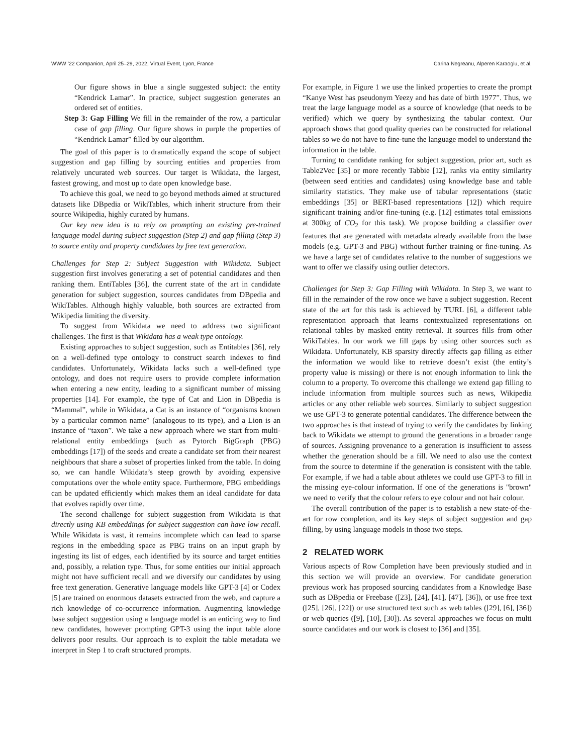WWW ’22 Companion, April 25–29, 2022, Virtual Event, Lyon, France Carina Negreanu, Alperen Karaoglu, et al.
Our figure shows in blue a single suggested subject: the entity “Kendrick Lamar”. In practice, subject suggestion generates an ordered set of entities.
Step 3: Gap Filling We fill in the remainder of the row, a particular case of gap filling. Our figure shows in purple the properties of “Kendrick Lamar” filled by our algorithm.
The goal of this paper is to dramatically expand the scope of subject suggestion and gap filling by sourcing entities and properties from relatively uncurated web sources. Our target is Wikidata, the largest, fastest growing, and most up to date open knowledge base.
To achieve this goal, we need to go beyond methods aimed at structured datasets like DBpedia or WikiTables, which inherit structure from their source Wikipedia, highly curated by humans.
Our key new idea is to rely on prompting an existing pre-trained language model during subject suggestion (Step 2) and gap filling (Step 3) to source entity and property candidates by free text generation.
Challenges for Step 2: Subject Suggestion with Wikidata. Subject suggestion first involves generating a set of potential candidates and then ranking them. EntiTables [36], the current state of the art in candidate generation for subject suggestion, sources candidates from DBpedia and WikiTables. Although highly valuable, both sources are extracted from Wikipedia limiting the diversity.
To suggest from Wikidata we need to address two significant challenges. The first is that Wikidata has a weak type ontology.
Existing approaches to subject suggestion, such as Entitables [36], rely on a well-defined type ontology to construct search indexes to find candidates. Unfortunately, Wikidata lacks such a well-defined type ontology, and does not require users to provide complete information when entering a new entity, leading to a significant number of missing properties [14]. For example, the type of Cat and Lion in DBpedia is “Mammal”, while in Wikidata, a Cat is an instance of “organisms known by a particular common name” (analogous to its type), and a Lion is an instance of “taxon”. We take a new approach where we start from multi-relational entity embeddings (such as Pytorch BigGraph (PBG) embeddings [17]) of the seeds and create a candidate set from their nearest neighbours that share a subset of properties linked from the table. In doing so, we can handle Wikidata’s steep growth by avoiding expensive computations over the whole entity space. Furthermore, PBG embeddings can be updated efficiently which makes them an ideal candidate for data that evolves rapidly over time.
The second challenge for subject suggestion from Wikidata is that directly using KB embeddings for subject suggestion can have low recall. While Wikidata is vast, it remains incomplete which can lead to sparse regions in the embedding space as PBG trains on an input graph by ingesting its list of edges, each identified by its source and target entities and, possibly, a relation type. Thus, for some entities our initial approach might not have sufficient recall and we diversify our candidates by using free text generation. Generative language models like GPT-3 [4] or Codex [5] are trained on enormous datasets extracted from the web, and capture a rich knowledge of co-occurrence information. Augmenting knowledge base subject suggestion using a language model is an enticing way to find new candidates, however prompting GPT-3 using the input table alone delivers poor results. Our approach is to exploit the table metadata we interpret in Step 1 to craft structured prompts.
For example, in Figure 1 we use the linked properties to create the prompt “Kanye West has pseudonym Yeezy and has date of birth 1977”. Thus, we treat the large language model as a source of knowledge (that needs to be verified) which we query by synthesizing the tabular context. Our approach shows that good quality queries can be constructed for relational tables so we do not have to fine-tune the language model to understand the information in the table.
Turning to candidate ranking for subject suggestion, prior art, such as Table2Vec [35] or more recently Tabbie [12], ranks via entity similarity (between seed entities and candidates) using knowledge base and table similarity statistics. They make use of tabular representations (static embeddings [35] or BERT-based representations [12]) which require significant training and/or fine-tuning (e.g. [12] estimates total emissions at 300kg of CO<sub>2</sub> for this task). We propose building a classifier over features that are generated with metadata already available from the base models (e.g. GPT-3 and PBG) without further training or fine-tuning. As we have a large set of candidates relative to the number of suggestions we want to offer we classify using outlier detectors.
Challenges for Step 3: Gap Filling with Wikidata. In Step 3, we want to fill in the remainder of the row once we have a subject suggestion. Recent state of the art for this task is achieved by TURL [6], a different table representation approach that learns contextualized representations on relational tables by masked entity retrieval. It sources fills from other WikiTables. In our work we fill gaps by using other sources such as Wikidata. Unfortunately, KB sparsity directly affects gap filling as either the information we would like to retrieve doesn’t exist (the entity’s property value is missing) or there is not enough information to link the column to a property. To overcome this challenge we extend gap filling to include information from multiple sources such as news, Wikipedia articles or any other reliable web sources. Similarly to subject suggestion we use GPT-3 to generate potential candidates. The difference between the two approaches is that instead of trying to verify the candidates by linking back to Wikidata we attempt to ground the generations in a broader range of sources. Assigning provenance to a generation is insufficient to assess whether the generation should be a fill. We need to also use the context from the source to determine if the generation is consistent with the table. For example, if we had a table about athletes we could use GPT-3 to fill in the missing eye-colour information. If one of the generations is "brown" we need to verify that the colour refers to eye colour and not hair colour.
The overall contribution of the paper is to establish a new state-of-the-art for row completion, and its key steps of subject suggestion and gap filling, by using language models in those two steps.
2 RELATED WORK
Various aspects of Row Completion have been previously studied and in this section we will provide an overview. For candidate generation previous work has proposed sourcing candidates from a Knowledge Base such as DBpedia or Freebase ([23], [24], [41], [47], [36]), or use free text ([25], [26], [22]) or use structured text such as web tables ([29], [6], [36]) or web queries ([9], [10], [30]). As several approaches we focus on multi source candidates and our work is closest to [36] and [35].